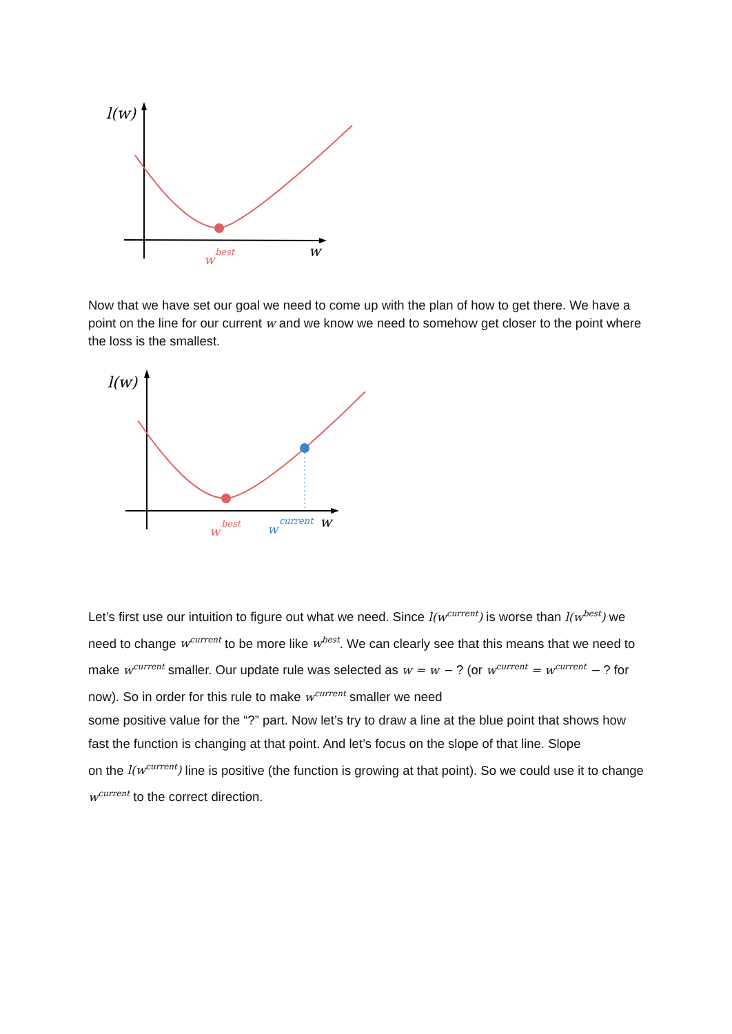l(w)
w
best
w
Now that we have set our goal we need to come up with the plan of how to get there. We have a point on the line for our current w and we know we need to somehow get closer to the point where the loss is the smallest.
l(w)
w
best
w
current
w
Let’s first use our intuition to figure out what we need. Since l(w<sup>current</sup>) is worse than l(w<sup>best</sup>) we need to change w<sup>current</sup> to be more like w<sup>best</sup>. We can clearly see that this means that we need to make w<sup>current</sup> smaller. Our update rule was selected as w = w − ? (or w<sup>current</sup> = w<sup>current</sup> − ? for now). So in order for this rule to make w<sup>current</sup> smaller we need
some positive value for the “?” part. Now let’s try to draw a line at the blue point that shows how fast the function is changing at that point. And let’s focus on the slope of that line. Slope
on the l(w<sup>current</sup>) line is positive (the function is growing at that point). So we could use it to change w<sup>current</sup> to the correct direction.